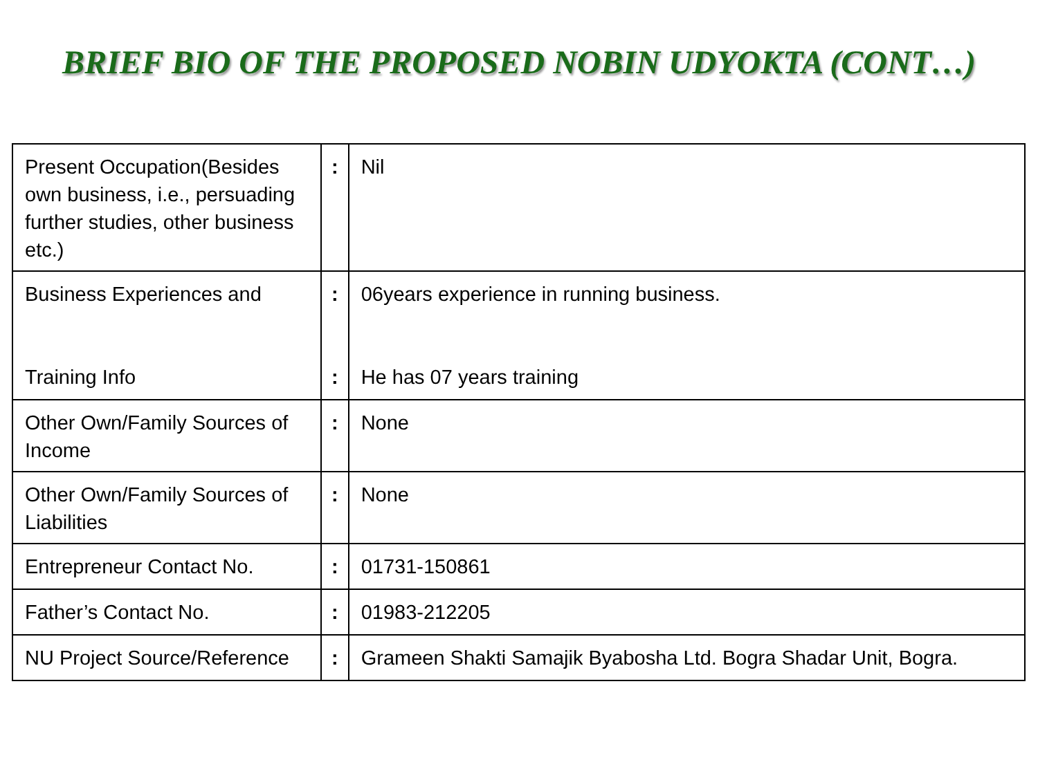BRIEF BIO OF THE PROPOSED NOBIN UDYOKTA (CONT…)
| Present Occupation(Besides own business, i.e., persuading further studies, other business etc.) | : | Nil |
| Business Experiences and Training Info | : : | 06years experience in running business. He has 07 years training |
| Other Own/Family Sources of Income | : | None |
| Other Own/Family Sources of Liabilities | : | None |
| Entrepreneur Contact No. | : | 01731-150861 |
| Father’s Contact No. | : | 01983-212205 |
| NU Project Source/Reference | : | Grameen Shakti Samajik Byabosha Ltd. Bogra Shadar Unit, Bogra. |